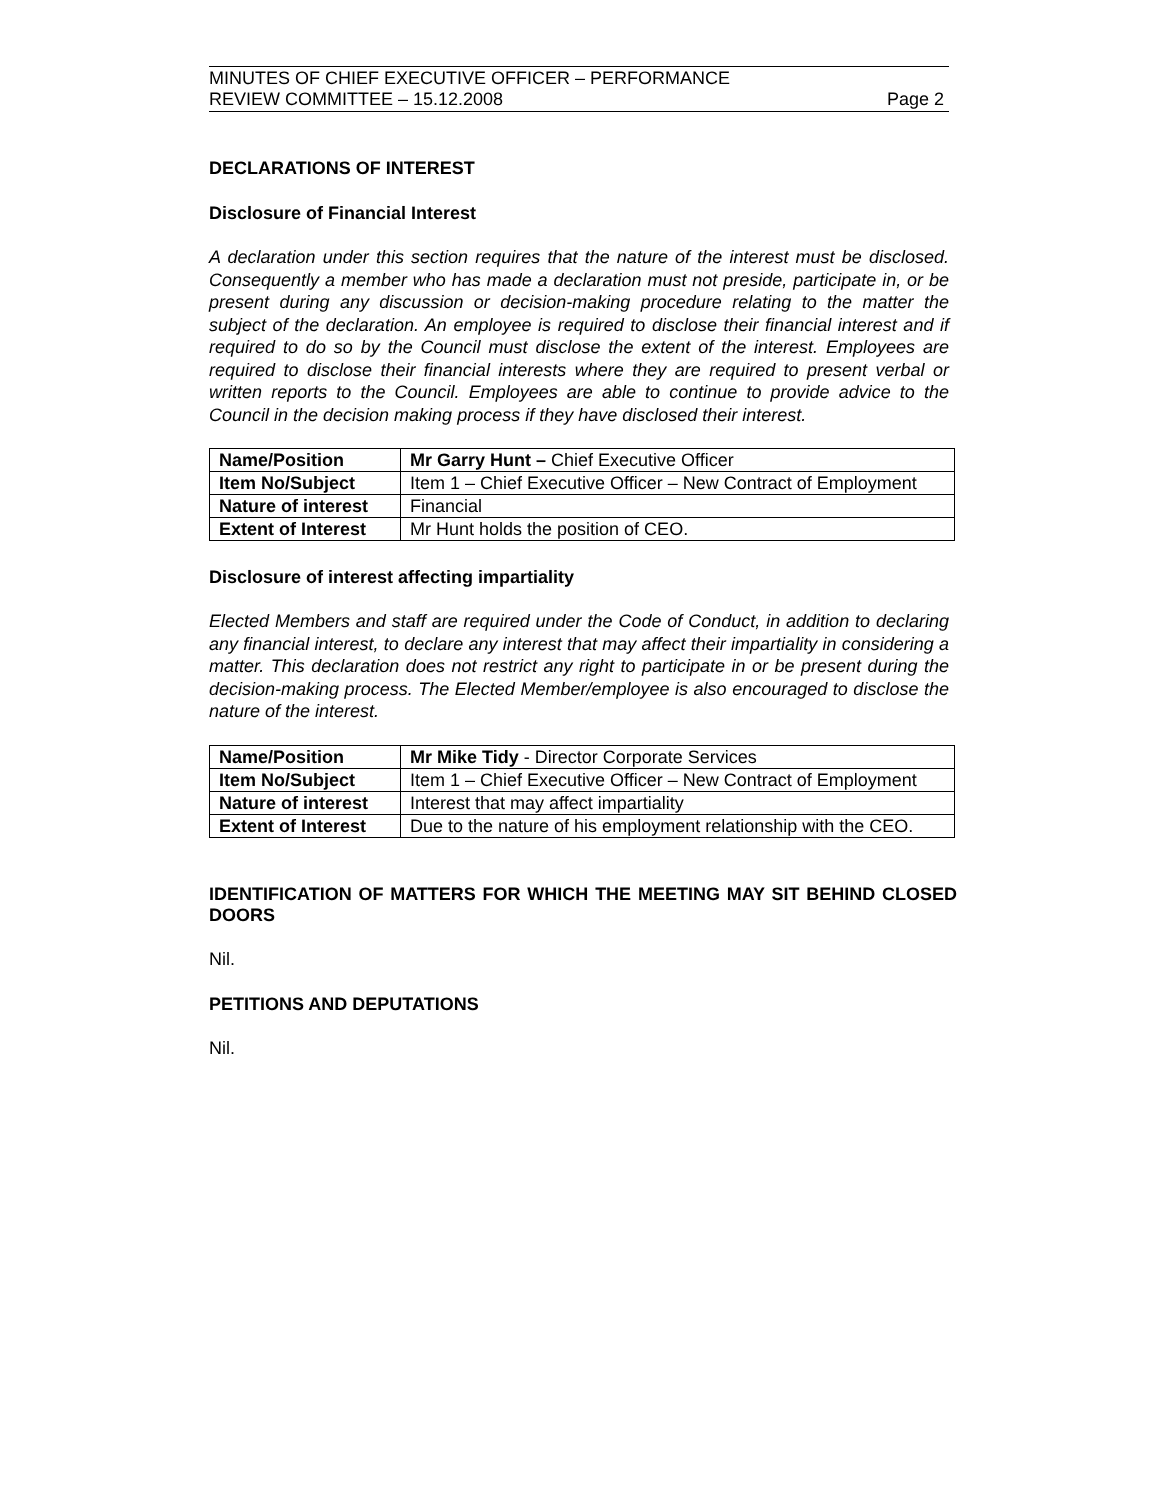MINUTES OF CHIEF EXECUTIVE OFFICER – PERFORMANCE
REVIEW COMMITTEE – 15.12.2008
Page 2
DECLARATIONS OF INTEREST
Disclosure of Financial Interest
A declaration under this section requires that the nature of the interest must be disclosed. Consequently a member who has made a declaration must not preside, participate in, or be present during any discussion or decision-making procedure relating to the matter the subject of the declaration. An employee is required to disclose their financial interest and if required to do so by the Council must disclose the extent of the interest. Employees are required to disclose their financial interests where they are required to present verbal or written reports to the Council. Employees are able to continue to provide advice to the Council in the decision making process if they have disclosed their interest.
| Name/Position | Mr Garry Hunt – Chief Executive Officer |
| Item No/Subject | Item 1 – Chief Executive Officer – New Contract of Employment |
| Nature of interest | Financial |
| Extent of Interest | Mr Hunt holds the position of CEO. |
Disclosure of interest affecting impartiality
Elected Members and staff are required under the Code of Conduct, in addition to declaring any financial interest, to declare any interest that may affect their impartiality in considering a matter. This declaration does not restrict any right to participate in or be present during the decision-making process. The Elected Member/employee is also encouraged to disclose the nature of the interest.
| Name/Position | Mr Mike Tidy - Director Corporate Services |
| Item No/Subject | Item 1 – Chief Executive Officer – New Contract of Employment |
| Nature of interest | Interest that may affect impartiality |
| Extent of Interest | Due to the nature of his employment relationship with the CEO. |
IDENTIFICATION OF MATTERS FOR WHICH THE MEETING MAY SIT BEHIND CLOSED DOORS
Nil.
PETITIONS AND DEPUTATIONS
Nil.